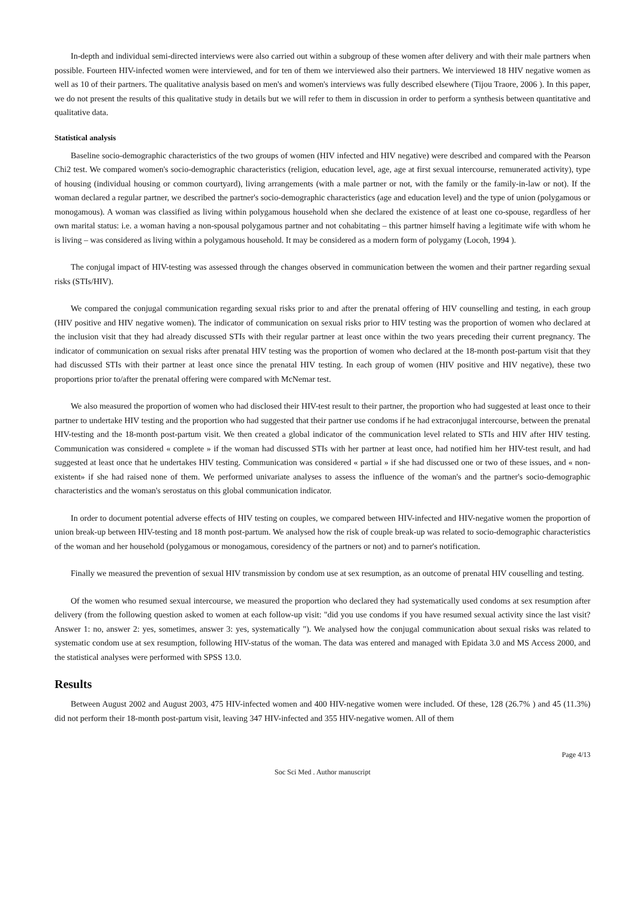In-depth and individual semi-directed interviews were also carried out within a subgroup of these women after delivery and with their male partners when possible. Fourteen HIV-infected women were interviewed, and for ten of them we interviewed also their partners. We interviewed 18 HIV negative women as well as 10 of their partners. The qualitative analysis based on men's and women's interviews was fully described elsewhere (Tijou Traore, 2006 ). In this paper, we do not present the results of this qualitative study in details but we will refer to them in discussion in order to perform a synthesis between quantitative and qualitative data.
Statistical analysis
Baseline socio-demographic characteristics of the two groups of women (HIV infected and HIV negative) were described and compared with the Pearson Chi2 test. We compared women's socio-demographic characteristics (religion, education level, age, age at first sexual intercourse, remunerated activity), type of housing (individual housing or common courtyard), living arrangements (with a male partner or not, with the family or the family-in-law or not). If the woman declared a regular partner, we described the partner's socio-demographic characteristics (age and education level) and the type of union (polygamous or monogamous). A woman was classified as living within polygamous household when she declared the existence of at least one co-spouse, regardless of her own marital status: i.e. a woman having a non-spousal polygamous partner and not cohabitating – this partner himself having a legitimate wife with whom he is living – was considered as living within a polygamous household. It may be considered as a modern form of polygamy (Locoh, 1994 ).
The conjugal impact of HIV-testing was assessed through the changes observed in communication between the women and their partner regarding sexual risks (STIs/HIV).
We compared the conjugal communication regarding sexual risks prior to and after the prenatal offering of HIV counselling and testing, in each group (HIV positive and HIV negative women). The indicator of communication on sexual risks prior to HIV testing was the proportion of women who declared at the inclusion visit that they had already discussed STIs with their regular partner at least once within the two years preceding their current pregnancy. The indicator of communication on sexual risks after prenatal HIV testing was the proportion of women who declared at the 18-month post-partum visit that they had discussed STIs with their partner at least once since the prenatal HIV testing. In each group of women (HIV positive and HIV negative), these two proportions prior to/after the prenatal offering were compared with McNemar test.
We also measured the proportion of women who had disclosed their HIV-test result to their partner, the proportion who had suggested at least once to their partner to undertake HIV testing and the proportion who had suggested that their partner use condoms if he had extraconjugal intercourse, between the prenatal HIV-testing and the 18-month post-partum visit. We then created a global indicator of the communication level related to STIs and HIV after HIV testing. Communication was considered « complete » if the woman had discussed STIs with her partner at least once, had notified him her HIV-test result, and had suggested at least once that he undertakes HIV testing. Communication was considered « partial » if she had discussed one or two of these issues, and « non-existent» if she had raised none of them. We performed univariate analyses to assess the influence of the woman's and the partner's socio-demographic characteristics and the woman's serostatus on this global communication indicator.
In order to document potential adverse effects of HIV testing on couples, we compared between HIV-infected and HIV-negative women the proportion of union break-up between HIV-testing and 18 month post-partum. We analysed how the risk of couple break-up was related to socio-demographic characteristics of the woman and her household (polygamous or monogamous, coresidency of the partners or not) and to parner's notification.
Finally we measured the prevention of sexual HIV transmission by condom use at sex resumption, as an outcome of prenatal HIV couselling and testing.
Of the women who resumed sexual intercourse, we measured the proportion who declared they had systematically used condoms at sex resumption after delivery (from the following question asked to women at each follow-up visit: "did you use condoms if you have resumed sexual activity since the last visit? Answer 1: no, answer 2: yes, sometimes, answer 3: yes, systematically "). We analysed how the conjugal communication about sexual risks was related to systematic condom use at sex resumption, following HIV-status of the woman. The data was entered and managed with Epidata 3.0 and MS Access 2000, and the statistical analyses were performed with SPSS 13.0.
Results
Between August 2002 and August 2003, 475 HIV-infected women and 400 HIV-negative women were included. Of these, 128 (26.7% ) and 45 (11.3%) did not perform their 18-month post-partum visit, leaving 347 HIV-infected and 355 HIV-negative women. All of them
Page 4/13
Soc Sci Med . Author manuscript